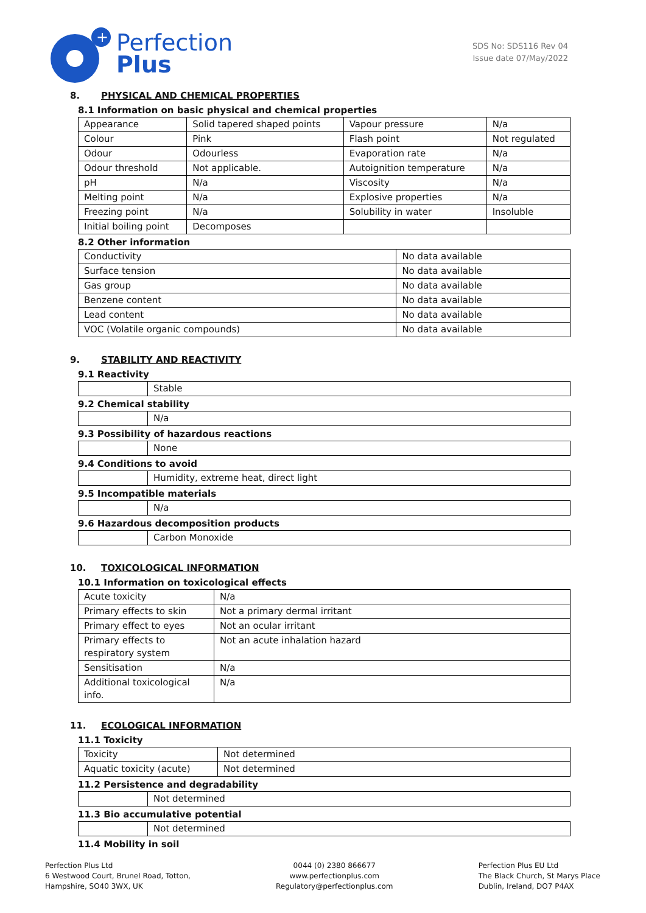+
Perfection
Plus
SDS No: SDS116 Rev 04
Issue date 07/May/2022
8. PHYSICAL AND CHEMICAL PROPERTIES
8.1 Information on basic physical and chemical properties
| Appearance | Solid tapered shaped points | Vapour pressure | N/a |
| Colour | Pink | Flash point | Not regulated |
| Odour | Odourless | Evaporation rate | N/a |
| Odour threshold | Not applicable. | Autoignition temperature | N/a |
| pH | N/a | Viscosity | N/a |
| Melting point | N/a | Explosive properties | N/a |
| Freezing point | N/a | Solubility in water | Insoluble |
| Initial boiling point | Decomposes | | |
8.2 Other information
| Conductivity | No data available |
| Surface tension | No data available |
| Gas group | No data available |
| Benzene content | No data available |
| Lead content | No data available |
| VOC (Volatile organic compounds) | No data available |
9. STABILITY AND REACTIVITY
9.1 Reactivity
| | Stable |
9.2 Chemical stability
| | N/a |
9.3 Possibility of hazardous reactions
| | None |
9.4 Conditions to avoid
| | Humidity, extreme heat, direct light |
9.5 Incompatible materials
| | N/a |
9.6 Hazardous decomposition products
| | Carbon Monoxide |
10. TOXICOLOGICAL INFORMATION
10.1 Information on toxicological effects
| Acute toxicity | N/a |
| Primary effects to skin | Not a primary dermal irritant |
| Primary effect to eyes | Not an ocular irritant |
| Primary effects to respiratory system | Not an acute inhalation hazard |
| Sensitisation | N/a |
| Additional toxicological info. | N/a |
11. ECOLOGICAL INFORMATION
11.1 Toxicity
| Toxicity | Not determined |
| Aquatic toxicity (acute) | Not determined |
11.2 Persistence and degradability
| | Not determined |
11.3 Bio accumulative potential
| | Not determined |
11.4 Mobility in soil
Perfection Plus Ltd
6 Westwood Court, Brunel Road, Totton,
Hampshire, SO40 3WX, UK
0044 (0) 2380 866677
www.perfectionplus.com
Regulatory@perfectionplus.com
Perfection Plus EU Ltd
The Black Church, St Marys Place
Dublin, Ireland, DO7 P4AX